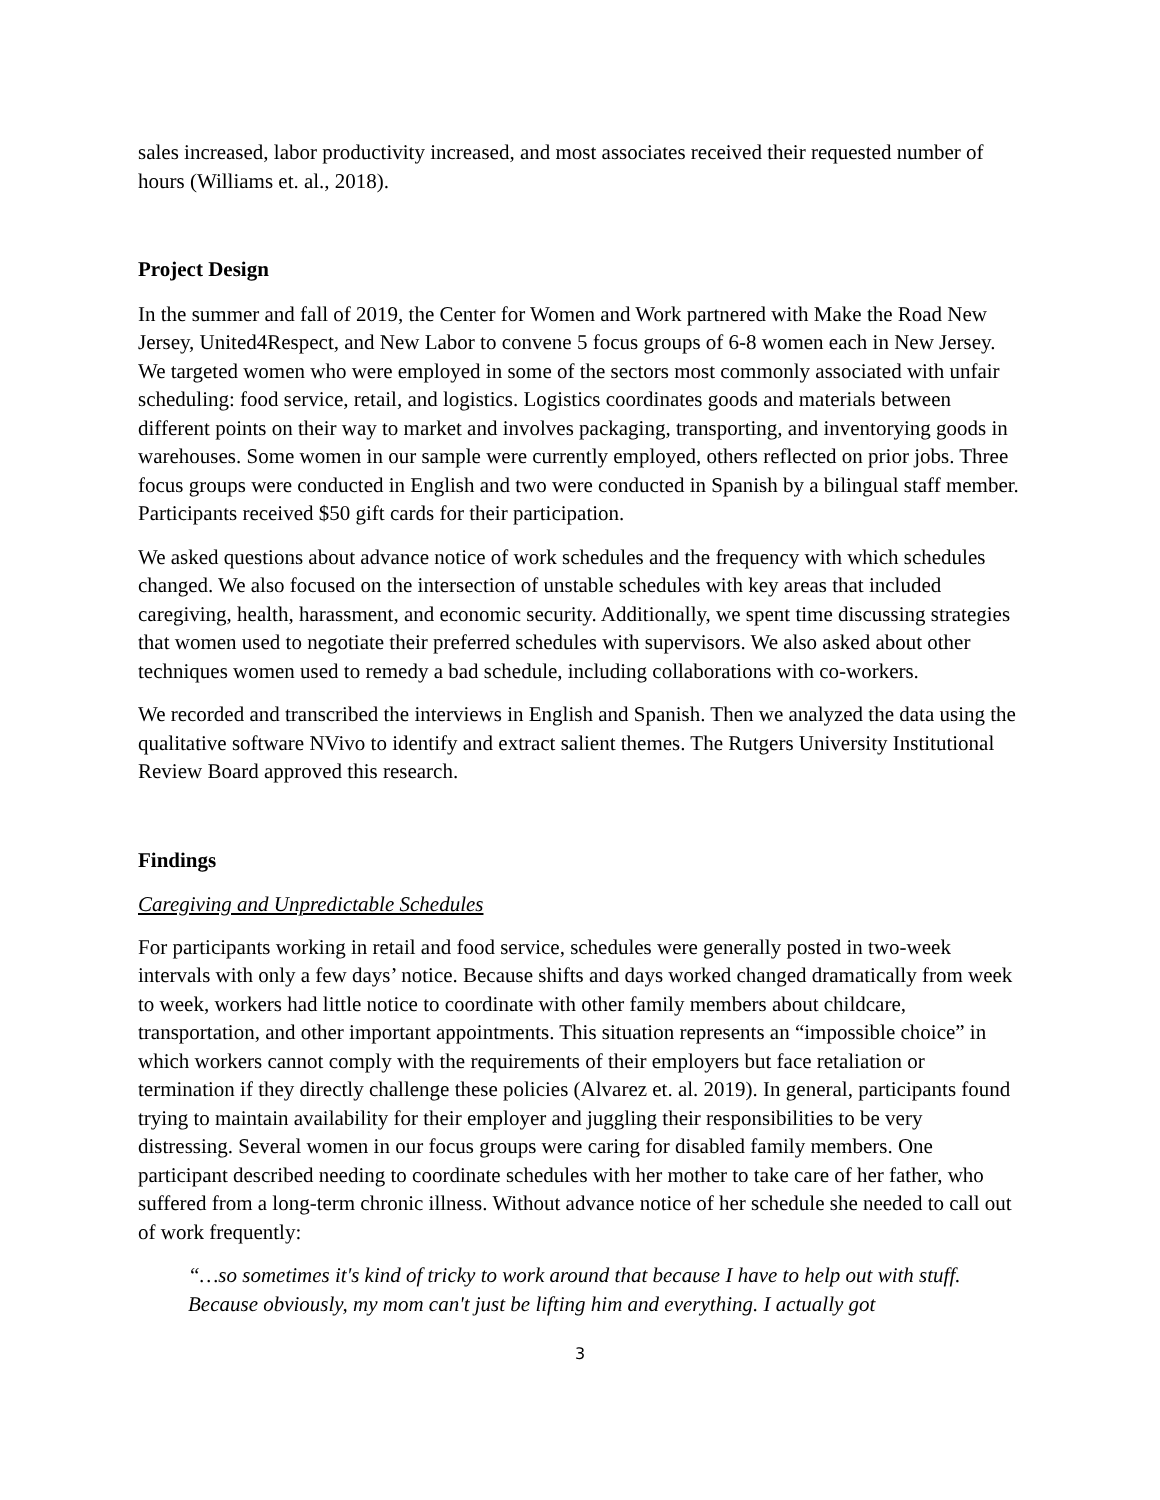sales increased, labor productivity increased, and most associates received their requested number of hours (Williams et. al., 2018).
Project Design
In the summer and fall of 2019, the Center for Women and Work partnered with Make the Road New Jersey, United4Respect, and New Labor to convene 5 focus groups of 6-8 women each in New Jersey. We targeted women who were employed in some of the sectors most commonly associated with unfair scheduling: food service, retail, and logistics. Logistics coordinates goods and materials between different points on their way to market and involves packaging, transporting, and inventorying goods in warehouses. Some women in our sample were currently employed, others reflected on prior jobs. Three focus groups were conducted in English and two were conducted in Spanish by a bilingual staff member. Participants received $50 gift cards for their participation.
We asked questions about advance notice of work schedules and the frequency with which schedules changed. We also focused on the intersection of unstable schedules with key areas that included caregiving, health, harassment, and economic security. Additionally, we spent time discussing strategies that women used to negotiate their preferred schedules with supervisors. We also asked about other techniques women used to remedy a bad schedule, including collaborations with co-workers.
We recorded and transcribed the interviews in English and Spanish. Then we analyzed the data using the qualitative software NVivo to identify and extract salient themes. The Rutgers University Institutional Review Board approved this research.
Findings
Caregiving and Unpredictable Schedules
For participants working in retail and food service, schedules were generally posted in two-week intervals with only a few days’ notice. Because shifts and days worked changed dramatically from week to week, workers had little notice to coordinate with other family members about childcare, transportation, and other important appointments. This situation represents an “impossible choice” in which workers cannot comply with the requirements of their employers but face retaliation or termination if they directly challenge these policies (Alvarez et. al. 2019). In general, participants found trying to maintain availability for their employer and juggling their responsibilities to be very distressing. Several women in our focus groups were caring for disabled family members. One participant described needing to coordinate schedules with her mother to take care of her father, who suffered from a long-term chronic illness. Without advance notice of her schedule she needed to call out of work frequently:
“…so sometimes it's kind of tricky to work around that because I have to help out with stuff. Because obviously, my mom can't just be lifting him and everything. I actually got
3